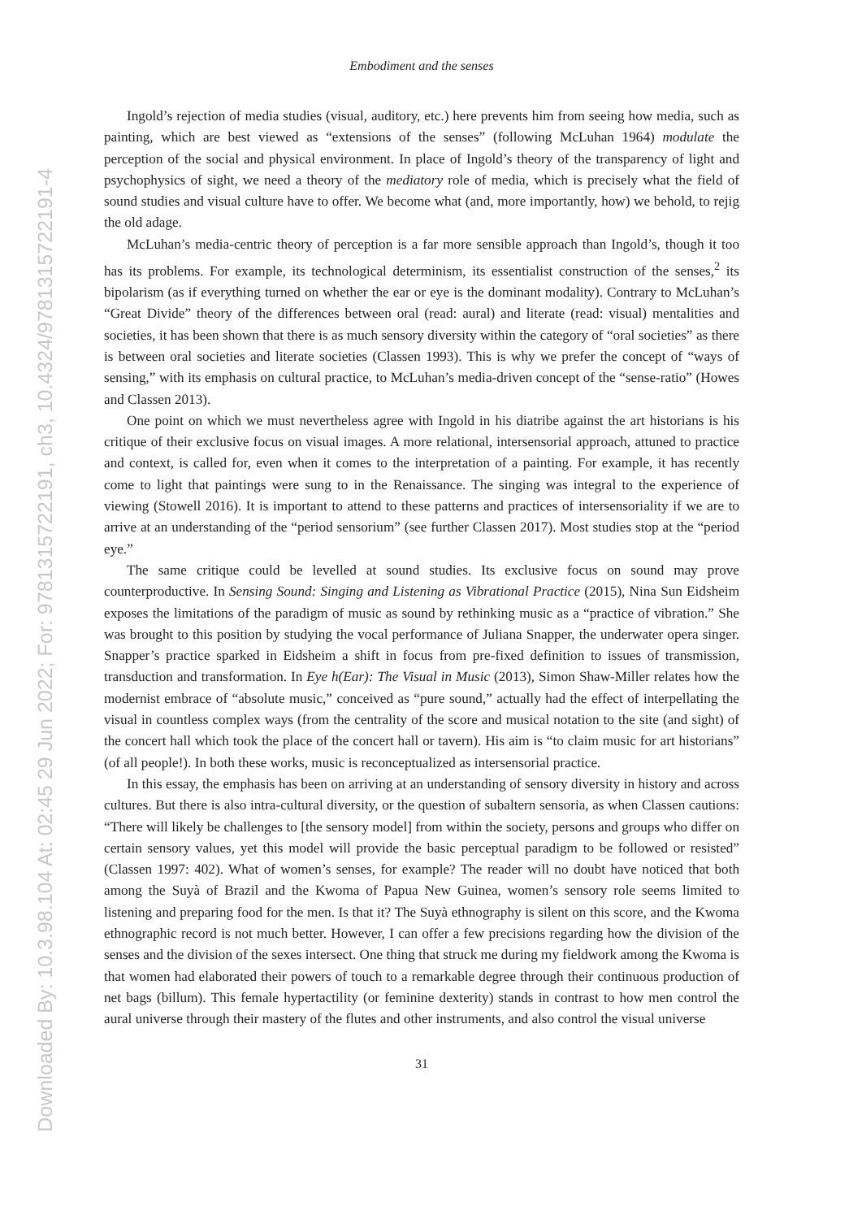Downloaded By: 10.3.98.104 At: 02:45 29 Jun 2022; For: 9781315722191, ch3, 10.4324/9781315722191-4
Embodiment and the senses
Ingold’s rejection of media studies (visual, auditory, etc.) here prevents him from seeing how media, such as painting, which are best viewed as “extensions of the senses” (following McLuhan 1964) modulate the perception of the social and physical environment. In place of Ingold’s theory of the transparency of light and psychophysics of sight, we need a theory of the mediatory role of media, which is precisely what the field of sound studies and visual culture have to offer. We become what (and, more importantly, how) we behold, to rejig the old adage.
McLuhan’s media-centric theory of perception is a far more sensible approach than Ingold’s, though it too has its problems. For example, its technological determinism, its essentialist construction of the senses,<sup>2</sup> its bipolarism (as if everything turned on whether the ear or eye is the dominant modality). Contrary to McLuhan’s “Great Divide” theory of the differences between oral (read: aural) and literate (read: visual) mentalities and societies, it has been shown that there is as much sensory diversity within the category of “oral societies” as there is between oral societies and literate societies (Classen 1993). This is why we prefer the concept of “ways of sensing,” with its emphasis on cultural practice, to McLuhan’s media-driven concept of the “sense-ratio” (Howes and Classen 2013).
One point on which we must nevertheless agree with Ingold in his diatribe against the art historians is his critique of their exclusive focus on visual images. A more relational, intersensorial approach, attuned to practice and context, is called for, even when it comes to the interpretation of a painting. For example, it has recently come to light that paintings were sung to in the Renaissance. The singing was integral to the experience of viewing (Stowell 2016). It is important to attend to these patterns and practices of intersensoriality if we are to arrive at an understanding of the “period sensorium” (see further Classen 2017). Most studies stop at the “period eye.”
The same critique could be levelled at sound studies. Its exclusive focus on sound may prove counterproductive. In Sensing Sound: Singing and Listening as Vibrational Practice (2015), Nina Sun Eidsheim exposes the limitations of the paradigm of music as sound by rethinking music as a “practice of vibration.” She was brought to this position by studying the vocal performance of Juliana Snapper, the underwater opera singer. Snapper’s practice sparked in Eidsheim a shift in focus from pre-fixed definition to issues of transmission, transduction and transformation. In Eye h(Ear): The Visual in Music (2013), Simon Shaw-Miller relates how the modernist embrace of “absolute music,” conceived as “pure sound,” actually had the effect of interpellating the visual in countless complex ways (from the centrality of the score and musical notation to the site (and sight) of the concert hall which took the place of the concert hall or tavern). His aim is “to claim music for art historians” (of all people!). In both these works, music is reconceptualized as intersensorial practice.
In this essay, the emphasis has been on arriving at an understanding of sensory diversity in history and across cultures. But there is also intra-cultural diversity, or the question of subaltern sensoria, as when Classen cautions: “There will likely be challenges to [the sensory model] from within the society, persons and groups who differ on certain sensory values, yet this model will provide the basic perceptual paradigm to be followed or resisted” (Classen 1997: 402). What of women’s senses, for example? The reader will no doubt have noticed that both among the Suyà of Brazil and the Kwoma of Papua New Guinea, women’s sensory role seems limited to listening and preparing food for the men. Is that it? The Suyà ethnography is silent on this score, and the Kwoma ethnographic record is not much better. However, I can offer a few precisions regarding how the division of the senses and the division of the sexes intersect. One thing that struck me during my fieldwork among the Kwoma is that women had elaborated their powers of touch to a remarkable degree through their continuous production of net bags (billum). This female hypertactility (or feminine dexterity) stands in contrast to how men control the aural universe through their mastery of the flutes and other instruments, and also control the visual universe
31